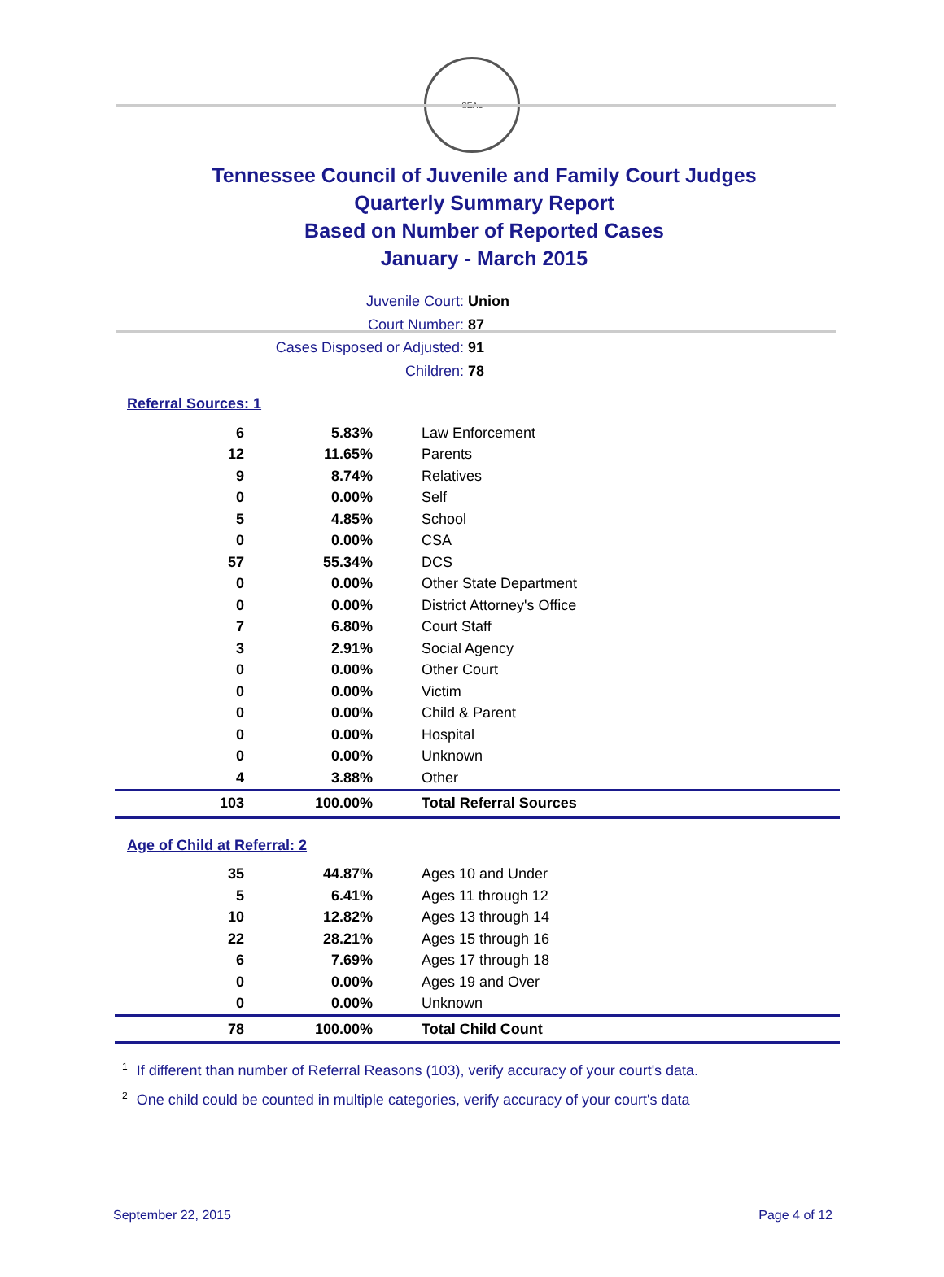SEAL
Tennessee Council of Juvenile and Family Court Judges
Quarterly Summary Report
Based on Number of Reported Cases
January - March 2015
Juvenile Court: Union
Court Number: 87
Cases Disposed or Adjusted: 91
Children: 78
Referral Sources: 1
| 6 | 5.83% | Law Enforcement |
| 12 | 11.65% | Parents |
| 9 | 8.74% | Relatives |
| 0 | 0.00% | Self |
| 5 | 4.85% | School |
| 0 | 0.00% | CSA |
| 57 | 55.34% | DCS |
| 0 | 0.00% | Other State Department |
| 0 | 0.00% | District Attorney's Office |
| 7 | 6.80% | Court Staff |
| 3 | 2.91% | Social Agency |
| 0 | 0.00% | Other Court |
| 0 | 0.00% | Victim |
| 0 | 0.00% | Child & Parent |
| 0 | 0.00% | Hospital |
| 0 | 0.00% | Unknown |
| 4 | 3.88% | Other |
| 103 | 100.00% | Total Referral Sources |
Age of Child at Referral: 2
| 35 | 44.87% | Ages 10 and Under |
| 5 | 6.41% | Ages 11 through 12 |
| 10 | 12.82% | Ages 13 through 14 |
| 22 | 28.21% | Ages 15 through 16 |
| 6 | 7.69% | Ages 17 through 18 |
| 0 | 0.00% | Ages 19 and Over |
| 0 | 0.00% | Unknown |
| 78 | 100.00% | Total Child Count |
<sup>1</sup> If different than number of Referral Reasons (103), verify accuracy of your court's data.
<sup>2</sup> One child could be counted in multiple categories, verify accuracy of your court's data
September 22, 2015 Page 4 of 12